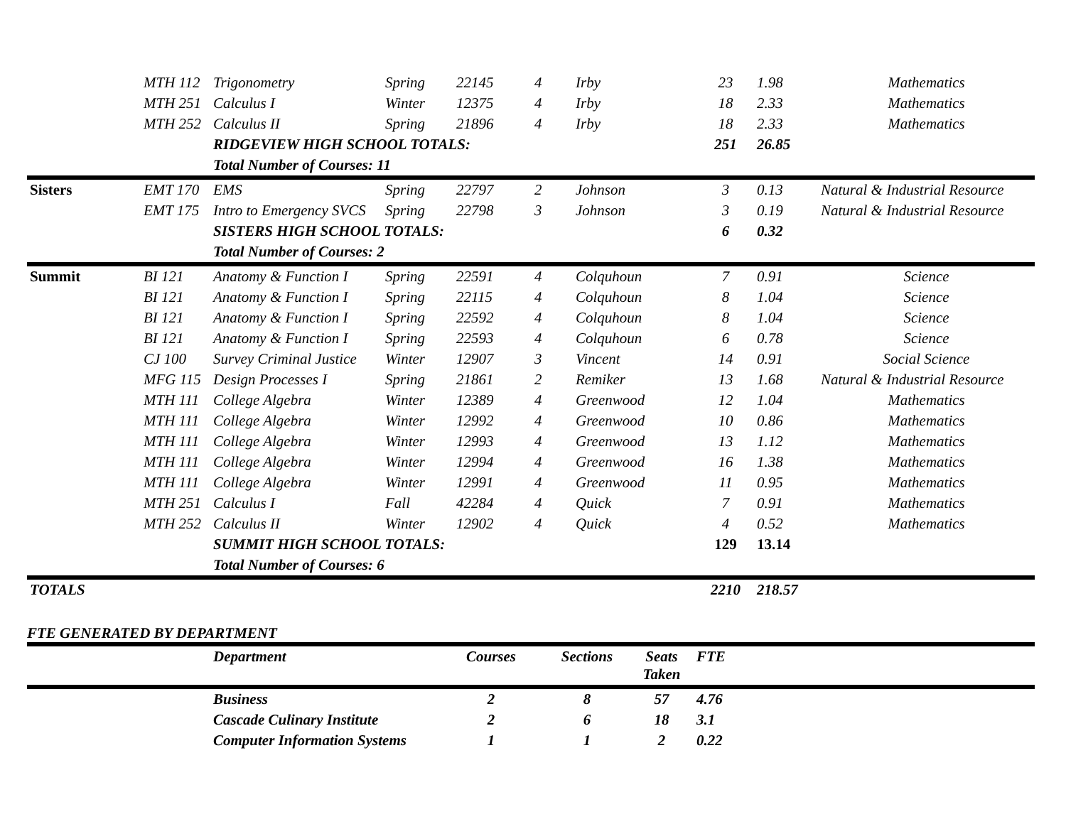| | MTH 112 | Trigonometry | Spring | 22145 | 4 | Irby | 23 | 1.98 | Mathematics |
| | MTH 251 | Calculus I | Winter | 12375 | 4 | Irby | 18 | 2.33 | Mathematics |
| | MTH 252 | Calculus II | Spring | 21896 | 4 | Irby | 18 | 2.33 | Mathematics |
| | | RIDGEVIEW HIGH SCHOOL TOTALS: | | | | | 251 | 26.85 | |
| | | Total Number of Courses: 11 | | | | | | | |
| Sisters | EMT 170 | EMS | Spring | 22797 | 2 | Johnson | 3 | 0.13 | Natural & Industrial Resource |
| | EMT 175 | Intro to Emergency SVCS | Spring | 22798 | 3 | Johnson | 3 | 0.19 | Natural & Industrial Resource |
| | | SISTERS HIGH SCHOOL TOTALS: | | | | | 6 | 0.32 | |
| | | Total Number of Courses: 2 | | | | | | | |
| Summit | BI 121 | Anatomy & Function I | Spring | 22591 | 4 | Colquhoun | 7 | 0.91 | Science |
| | BI 121 | Anatomy & Function I | Spring | 22115 | 4 | Colquhoun | 8 | 1.04 | Science |
| | BI 121 | Anatomy & Function I | Spring | 22592 | 4 | Colquhoun | 8 | 1.04 | Science |
| | BI 121 | Anatomy & Function I | Spring | 22593 | 4 | Colquhoun | 6 | 0.78 | Science |
| | CJ 100 | Survey Criminal Justice | Winter | 12907 | 3 | Vincent | 14 | 0.91 | Social Science |
| | MFG 115 | Design Processes I | Spring | 21861 | 2 | Remiker | 13 | 1.68 | Natural & Industrial Resource |
| | MTH 111 | College Algebra | Winter | 12389 | 4 | Greenwood | 12 | 1.04 | Mathematics |
| | MTH 111 | College Algebra | Winter | 12992 | 4 | Greenwood | 10 | 0.86 | Mathematics |
| | MTH 111 | College Algebra | Winter | 12993 | 4 | Greenwood | 13 | 1.12 | Mathematics |
| | MTH 111 | College Algebra | Winter | 12994 | 4 | Greenwood | 16 | 1.38 | Mathematics |
| | MTH 111 | College Algebra | Winter | 12991 | 4 | Greenwood | 11 | 0.95 | Mathematics |
| | MTH 251 | Calculus I | Fall | 42284 | 4 | Quick | 7 | 0.91 | Mathematics |
| | MTH 252 | Calculus II | Winter | 12902 | 4 | Quick | 4 | 0.52 | Mathematics |
| | | SUMMIT HIGH SCHOOL TOTALS: | | | | | 129 | 13.14 | |
| | | Total Number of Courses: 6 | | | | | | | |
| TOTALS | | | | | | | 2210 | 218.57 | |
FTE GENERATED BY DEPARTMENT
| | Department | Courses | Sections | Seats Taken | FTE | |
| --- | --- | --- | --- | --- | --- | --- |
| | Business | 2 | 8 | 57 | 4.76 | |
| | Cascade Culinary Institute | 2 | 6 | 18 | 3.1 | |
| | Computer Information Systems | 1 | 1 | 2 | 0.22 | |